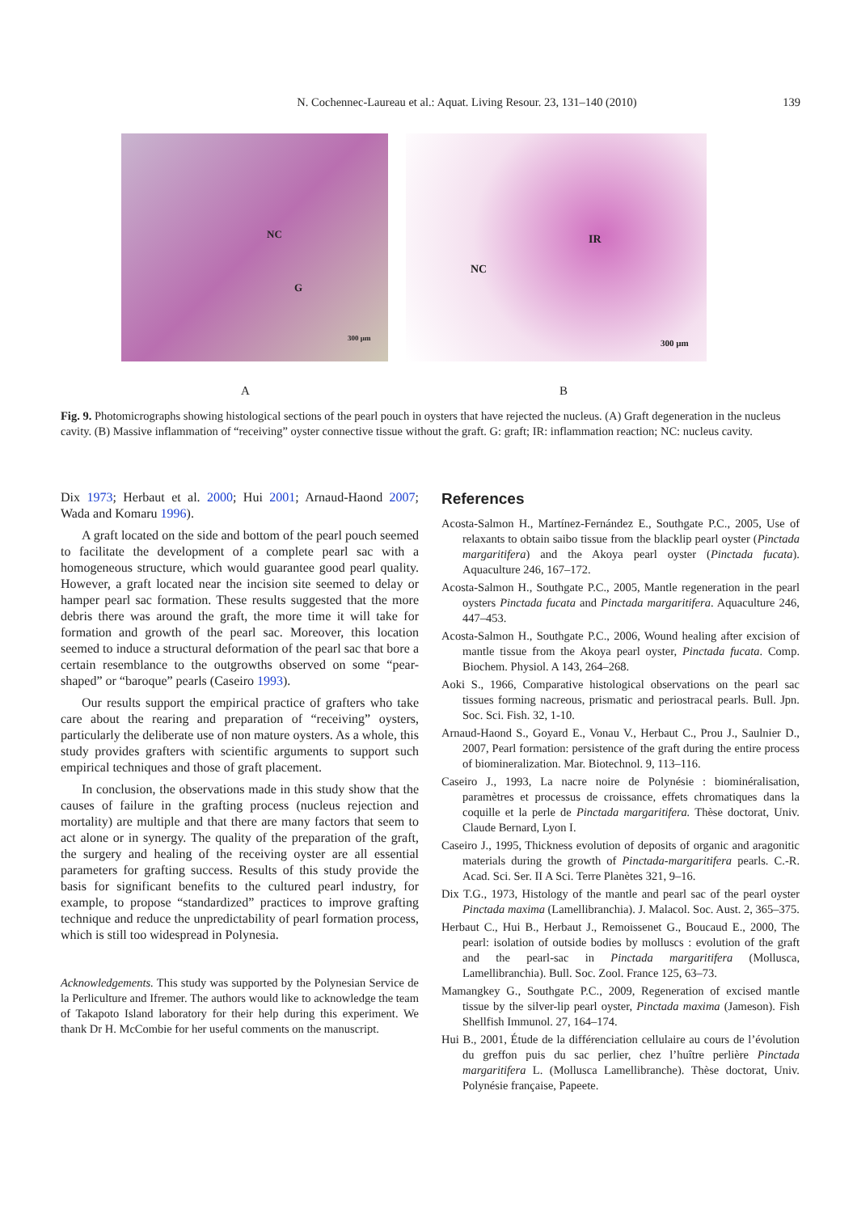N. Cochennec-Laureau et al.: Aquat. Living Resour. 23, 131–140 (2010)
139
NC
G
300 µm
IR
NC
300 µm
A B
Fig. 9. Photomicrographs showing histological sections of the pearl pouch in oysters that have rejected the nucleus. (A) Graft degeneration in the nucleus cavity. (B) Massive inflammation of “receiving” oyster connective tissue without the graft. G: graft; IR: inflammation reaction; NC: nucleus cavity.
Dix 1973; Herbaut et al. 2000; Hui 2001; Arnaud-Haond 2007; Wada and Komaru 1996).
A graft located on the side and bottom of the pearl pouch seemed to facilitate the development of a complete pearl sac with a homogeneous structure, which would guarantee good pearl quality. However, a graft located near the incision site seemed to delay or hamper pearl sac formation. These results suggested that the more debris there was around the graft, the more time it will take for formation and growth of the pearl sac. Moreover, this location seemed to induce a structural deformation of the pearl sac that bore a certain resemblance to the outgrowths observed on some “pear-shaped” or “baroque” pearls (Caseiro 1993).
Our results support the empirical practice of grafters who take care about the rearing and preparation of “receiving” oysters, particularly the deliberate use of non mature oysters. As a whole, this study provides grafters with scientific arguments to support such empirical techniques and those of graft placement.
In conclusion, the observations made in this study show that the causes of failure in the grafting process (nucleus rejection and mortality) are multiple and that there are many factors that seem to act alone or in synergy. The quality of the preparation of the graft, the surgery and healing of the receiving oyster are all essential parameters for grafting success. Results of this study provide the basis for significant benefits to the cultured pearl industry, for example, to propose “standardized” practices to improve grafting technique and reduce the unpredictability of pearl formation process, which is still too widespread in Polynesia.
Acknowledgements. This study was supported by the Polynesian Service de la Perliculture and Ifremer. The authors would like to acknowledge the team of Takapoto Island laboratory for their help during this experiment. We thank Dr H. McCombie for her useful comments on the manuscript.
References
Acosta-Salmon H., Martínez-Fernández E., Southgate P.C., 2005, Use of relaxants to obtain saibo tissue from the blacklip pearl oyster (Pinctada margaritifera) and the Akoya pearl oyster (Pinctada fucata). Aquaculture 246, 167–172.
Acosta-Salmon H., Southgate P.C., 2005, Mantle regeneration in the pearl oysters Pinctada fucata and Pinctada margaritifera. Aquaculture 246, 447–453.
Acosta-Salmon H., Southgate P.C., 2006, Wound healing after excision of mantle tissue from the Akoya pearl oyster, Pinctada fucata. Comp. Biochem. Physiol. A 143, 264–268.
Aoki S., 1966, Comparative histological observations on the pearl sac tissues forming nacreous, prismatic and periostracal pearls. Bull. Jpn. Soc. Sci. Fish. 32, 1-10.
Arnaud-Haond S., Goyard E., Vonau V., Herbaut C., Prou J., Saulnier D., 2007, Pearl formation: persistence of the graft during the entire process of biomineralization. Mar. Biotechnol. 9, 113–116.
Caseiro J., 1993, La nacre noire de Polynésie : biominéralisation, paramètres et processus de croissance, effets chromatiques dans la coquille et la perle de Pinctada margaritifera. Thèse doctorat, Univ. Claude Bernard, Lyon I.
Caseiro J., 1995, Thickness evolution of deposits of organic and aragonitic materials during the growth of Pinctada-margaritifera pearls. C.-R. Acad. Sci. Ser. II A Sci. Terre Planètes 321, 9–16.
Dix T.G., 1973, Histology of the mantle and pearl sac of the pearl oyster Pinctada maxima (Lamellibranchia). J. Malacol. Soc. Aust. 2, 365–375.
Herbaut C., Hui B., Herbaut J., Remoissenet G., Boucaud E., 2000, The pearl: isolation of outside bodies by molluscs : evolution of the graft and the pearl-sac in Pinctada margaritifera (Mollusca, Lamellibranchia). Bull. Soc. Zool. France 125, 63–73.
Mamangkey G., Southgate P.C., 2009, Regeneration of excised mantle tissue by the silver-lip pearl oyster, Pinctada maxima (Jameson). Fish Shellfish Immunol. 27, 164–174.
Hui B., 2001, Étude de la différenciation cellulaire au cours de l’évolution du greffon puis du sac perlier, chez l’huître perlière Pinctada margaritifera L. (Mollusca Lamellibranche). Thèse doctorat, Univ. Polynésie française, Papeete.